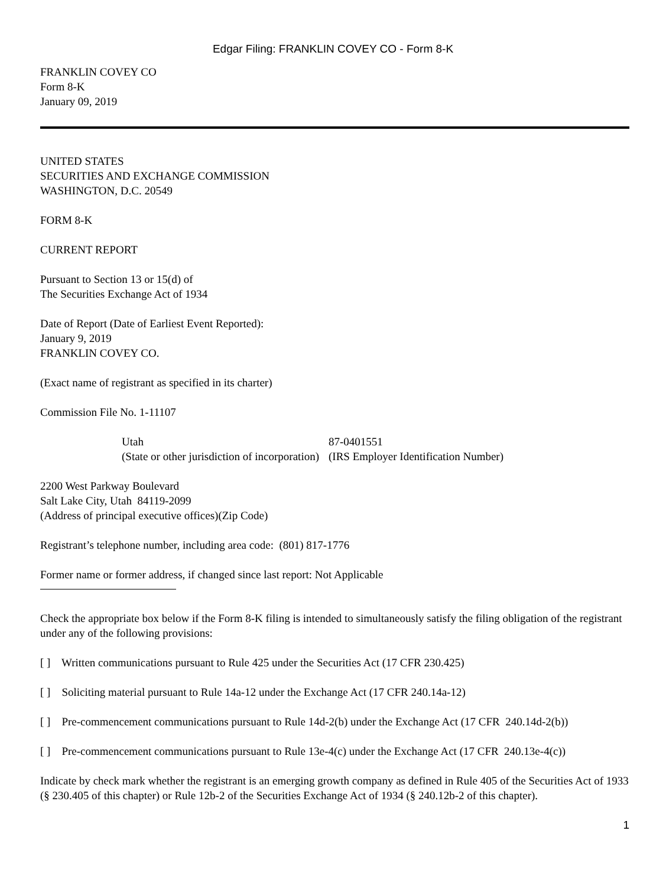Edgar Filing: FRANKLIN COVEY CO - Form 8-K
FRANKLIN COVEY CO
Form 8-K
January 09, 2019
UNITED STATES
SECURITIES AND EXCHANGE COMMISSION
WASHINGTON, D.C. 20549
FORM 8-K
CURRENT REPORT
Pursuant to Section 13 or 15(d) of
The Securities Exchange Act of 1934
Date of Report (Date of Earliest Event Reported):
January 9, 2019
FRANKLIN COVEY CO.
(Exact name of registrant as specified in its charter)
Commission File No. 1-11107
| Utah | 87-0401551 |
| (State or other jurisdiction of incorporation) | (IRS Employer Identification Number) |
2200 West Parkway Boulevard
Salt Lake City, Utah 84119-2099
(Address of principal executive offices)(Zip Code)
Registrant’s telephone number, including area code: (801) 817-1776
Former name or former address, if changed since last report: Not Applicable
Check the appropriate box below if the Form 8-K filing is intended to simultaneously satisfy the filing obligation of the registrant under any of the following provisions:
[ ] Written communications pursuant to Rule 425 under the Securities Act (17 CFR 230.425)
[ ] Soliciting material pursuant to Rule 14a-12 under the Exchange Act (17 CFR 240.14a-12)
[ ] Pre-commencement communications pursuant to Rule 14d-2(b) under the Exchange Act (17 CFR 240.14d-2(b))
[ ] Pre-commencement communications pursuant to Rule 13e-4(c) under the Exchange Act (17 CFR 240.13e-4(c))
Indicate by check mark whether the registrant is an emerging growth company as defined in Rule 405 of the Securities Act of 1933 (§ 230.405 of this chapter) or Rule 12b-2 of the Securities Exchange Act of 1934 (§ 240.12b-2 of this chapter).
1